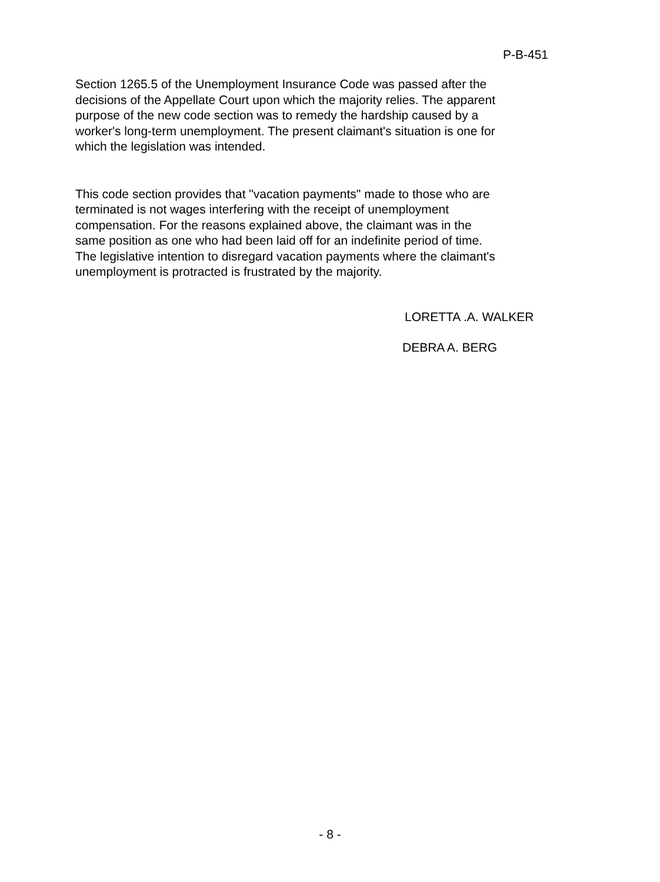P-B-451
Section 1265.5 of the Unemployment Insurance Code was passed after the decisions of the Appellate Court upon which the majority relies. The apparent purpose of the new code section was to remedy the hardship caused by a worker's long-term unemployment. The present claimant's situation is one for which the legislation was intended.
This code section provides that "vacation payments" made to those who are terminated is not wages interfering with the receipt of unemployment compensation. For the reasons explained above, the claimant was in the same position as one who had been laid off for an indefinite period of time. The legislative intention to disregard vacation payments where the claimant's unemployment is protracted is frustrated by the majority.
LORETTA .A. WALKER
DEBRA A. BERG
- 8 -